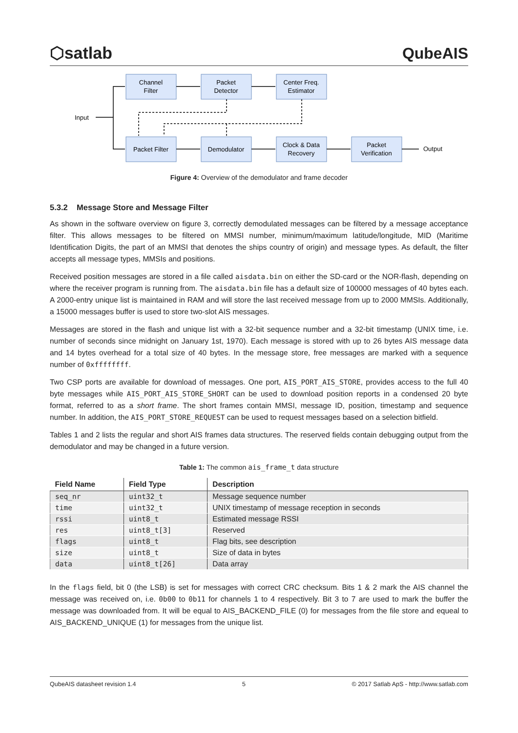⬡satlab QubeAIS
Channel
Filter
Packet
Detector
Center Freq.
Estimator
Packet Filter
Demodulator
Clock & Data
Recovery
Packet
Verification
Input
Output
Figure 4: Overview of the demodulator and frame decoder
5.3.2 Message Store and Message Filter
As shown in the software overview on figure 3, correctly demodulated messages can be filtered by a message acceptance filter. This allows messages to be filtered on MMSI number, minimum/maximum latitude/longitude, MID (Maritime Identification Digits, the part of an MMSI that denotes the ships country of origin) and message types. As default, the filter accepts all message types, MMSIs and positions.
Received position messages are stored in a file called aisdata.bin on either the SD-card or the NOR-flash, depending on where the receiver program is running from. The aisdata.bin file has a default size of 100000 messages of 40 bytes each. A 2000-entry unique list is maintained in RAM and will store the last received message from up to 2000 MMSIs. Additionally, a 15000 messages buffer is used to store two-slot AIS messages.
Messages are stored in the flash and unique list with a 32-bit sequence number and a 32-bit timestamp (UNIX time, i.e. number of seconds since midnight on January 1st, 1970). Each message is stored with up to 26 bytes AIS message data and 14 bytes overhead for a total size of 40 bytes. In the message store, free messages are marked with a sequence number of 0xffffffff.
Two CSP ports are available for download of messages. One port, AIS_PORT_AIS_STORE, provides access to the full 40 byte messages while AIS_PORT_AIS_STORE_SHORT can be used to download position reports in a condensed 20 byte format, referred to as a short frame. The short frames contain MMSI, message ID, position, timestamp and sequence number. In addition, the AIS_PORT_STORE_REQUEST can be used to request messages based on a selection bitfield.
Tables 1 and 2 lists the regular and short AIS frames data structures. The reserved fields contain debugging output from the demodulator and may be changed in a future version.
Table 1: The common ais_frame_t data structure
| Field Name | Field Type | Description |
| --- | --- | --- |
| seq_nr | uint32_t | Message sequence number |
| time | uint32_t | UNIX timestamp of message reception in seconds |
| rssi | uint8_t | Estimated message RSSI |
| res | uint8_t[3] | Reserved |
| flags | uint8_t | Flag bits, see description |
| size | uint8_t | Size of data in bytes |
| data | uint8_t[26] | Data array |
In the flags field, bit 0 (the LSB) is set for messages with correct CRC checksum. Bits 1 & 2 mark the AIS channel the message was received on, i.e. 0b00 to 0b11 for channels 1 to 4 respectively. Bit 3 to 7 are used to mark the buffer the message was downloaded from. It will be equal to AIS_BACKEND_FILE (0) for messages from the file store and equeal to AIS_BACKEND_UNIQUE (1) for messages from the unique list.
QubeAIS datasheet revision 1.4 5 © 2017 Satlab ApS - http://www.satlab.com